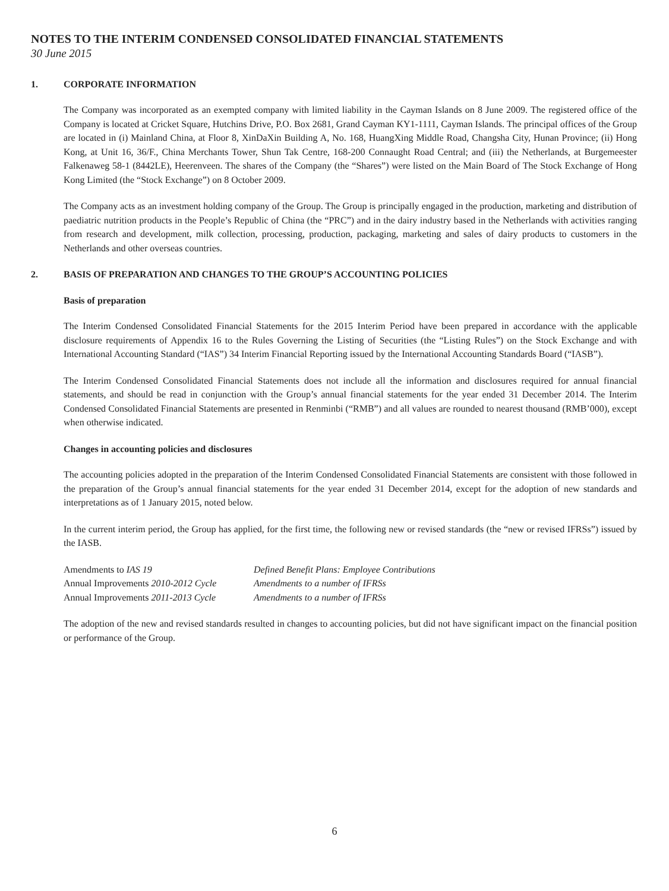NOTES TO THE INTERIM CONDENSED CONSOLIDATED FINANCIAL STATEMENTS
30 June 2015
1. CORPORATE INFORMATION
The Company was incorporated as an exempted company with limited liability in the Cayman Islands on 8 June 2009. The registered office of the Company is located at Cricket Square, Hutchins Drive, P.O. Box 2681, Grand Cayman KY1-1111, Cayman Islands. The principal offices of the Group are located in (i) Mainland China, at Floor 8, XinDaXin Building A, No. 168, HuangXing Middle Road, Changsha City, Hunan Province; (ii) Hong Kong, at Unit 16, 36/F., China Merchants Tower, Shun Tak Centre, 168-200 Connaught Road Central; and (iii) the Netherlands, at Burgemeester Falkenaweg 58-1 (8442LE), Heerenveen. The shares of the Company (the “Shares”) were listed on the Main Board of The Stock Exchange of Hong Kong Limited (the “Stock Exchange”) on 8 October 2009.
The Company acts as an investment holding company of the Group. The Group is principally engaged in the production, marketing and distribution of paediatric nutrition products in the People’s Republic of China (the “PRC”) and in the dairy industry based in the Netherlands with activities ranging from research and development, milk collection, processing, production, packaging, marketing and sales of dairy products to customers in the Netherlands and other overseas countries.
2. BASIS OF PREPARATION AND CHANGES TO THE GROUP’S ACCOUNTING POLICIES
Basis of preparation
The Interim Condensed Consolidated Financial Statements for the 2015 Interim Period have been prepared in accordance with the applicable disclosure requirements of Appendix 16 to the Rules Governing the Listing of Securities (the “Listing Rules”) on the Stock Exchange and with International Accounting Standard (“IAS”) 34 Interim Financial Reporting issued by the International Accounting Standards Board (“IASB”).
The Interim Condensed Consolidated Financial Statements does not include all the information and disclosures required for annual financial statements, and should be read in conjunction with the Group’s annual financial statements for the year ended 31 December 2014. The Interim Condensed Consolidated Financial Statements are presented in Renminbi (“RMB”) and all values are rounded to nearest thousand (RMB’000), except when otherwise indicated.
Changes in accounting policies and disclosures
The accounting policies adopted in the preparation of the Interim Condensed Consolidated Financial Statements are consistent with those followed in the preparation of the Group’s annual financial statements for the year ended 31 December 2014, except for the adoption of new standards and interpretations as of 1 January 2015, noted below.
In the current interim period, the Group has applied, for the first time, the following new or revised standards (the “new or revised IFRSs”) issued by the IASB.
| Amendments to IAS 19 | Defined Benefit Plans: Employee Contributions |
| Annual Improvements 2010-2012 Cycle | Amendments to a number of IFRSs |
| Annual Improvements 2011-2013 Cycle | Amendments to a number of IFRSs |
The adoption of the new and revised standards resulted in changes to accounting policies, but did not have significant impact on the financial position or performance of the Group.
6